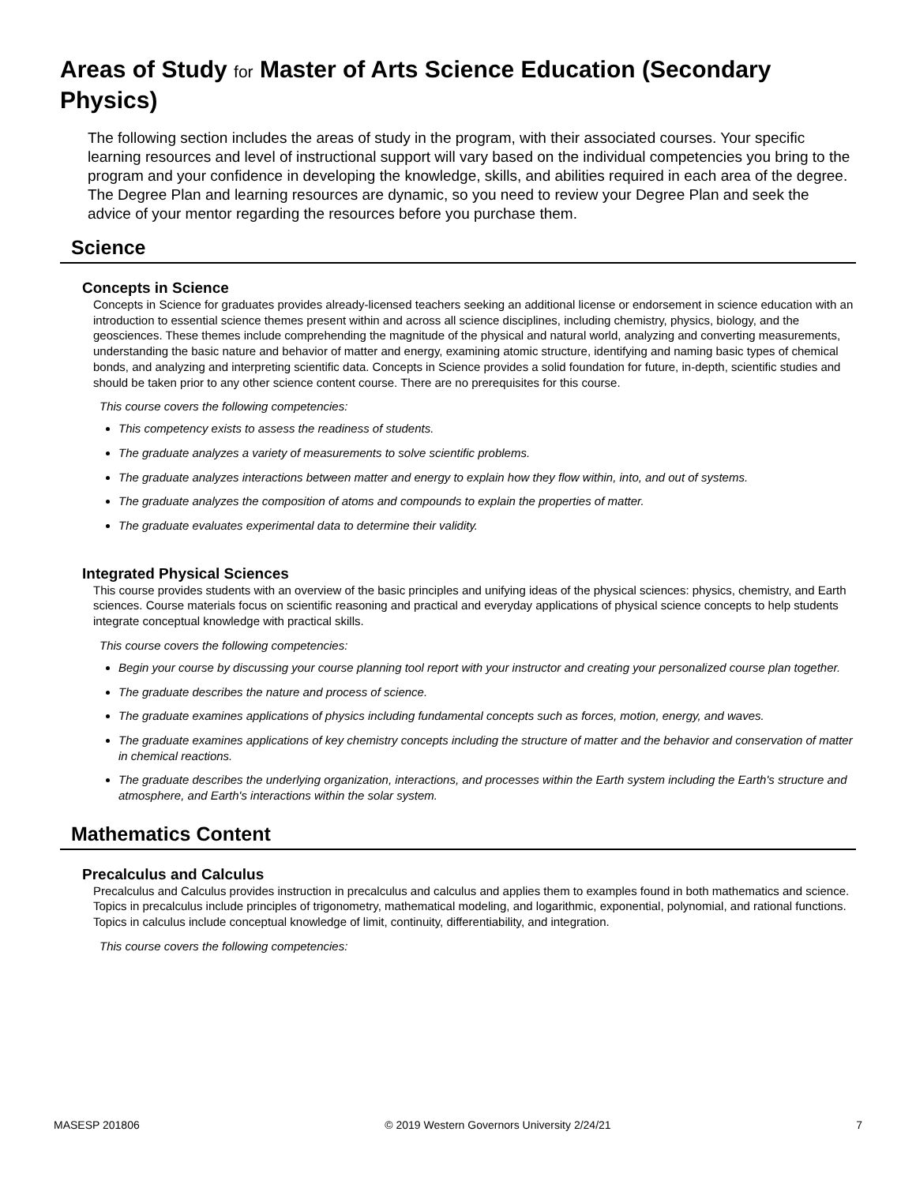Areas of Study for Master of Arts Science Education (Secondary Physics)
The following section includes the areas of study in the program, with their associated courses. Your specific learning resources and level of instructional support will vary based on the individual competencies you bring to the program and your confidence in developing the knowledge, skills, and abilities required in each area of the degree. The Degree Plan and learning resources are dynamic, so you need to review your Degree Plan and seek the advice of your mentor regarding the resources before you purchase them.
Science
Concepts in Science
Concepts in Science for graduates provides already-licensed teachers seeking an additional license or endorsement in science education with an introduction to essential science themes present within and across all science disciplines, including chemistry, physics, biology, and the geosciences. These themes include comprehending the magnitude of the physical and natural world, analyzing and converting measurements, understanding the basic nature and behavior of matter and energy, examining atomic structure, identifying and naming basic types of chemical bonds, and analyzing and interpreting scientific data. Concepts in Science provides a solid foundation for future, in-depth, scientific studies and should be taken prior to any other science content course. There are no prerequisites for this course.
This course covers the following competencies:
This competency exists to assess the readiness of students.
The graduate analyzes a variety of measurements to solve scientific problems.
The graduate analyzes interactions between matter and energy to explain how they flow within, into, and out of systems.
The graduate analyzes the composition of atoms and compounds to explain the properties of matter.
The graduate evaluates experimental data to determine their validity.
Integrated Physical Sciences
This course provides students with an overview of the basic principles and unifying ideas of the physical sciences: physics, chemistry, and Earth sciences. Course materials focus on scientific reasoning and practical and everyday applications of physical science concepts to help students integrate conceptual knowledge with practical skills.
This course covers the following competencies:
Begin your course by discussing your course planning tool report with your instructor and creating your personalized course plan together.
The graduate describes the nature and process of science.
The graduate examines applications of physics including fundamental concepts such as forces, motion, energy, and waves.
The graduate examines applications of key chemistry concepts including the structure of matter and the behavior and conservation of matter in chemical reactions.
The graduate describes the underlying organization, interactions, and processes within the Earth system including the Earth's structure and atmosphere, and Earth's interactions within the solar system.
Mathematics Content
Precalculus and Calculus
Precalculus and Calculus provides instruction in precalculus and calculus and applies them to examples found in both mathematics and science. Topics in precalculus include principles of trigonometry, mathematical modeling, and logarithmic, exponential, polynomial, and rational functions. Topics in calculus include conceptual knowledge of limit, continuity, differentiability, and integration.
This course covers the following competencies:
MASESP 201806 © 2019 Western Governors University 2/24/21 7